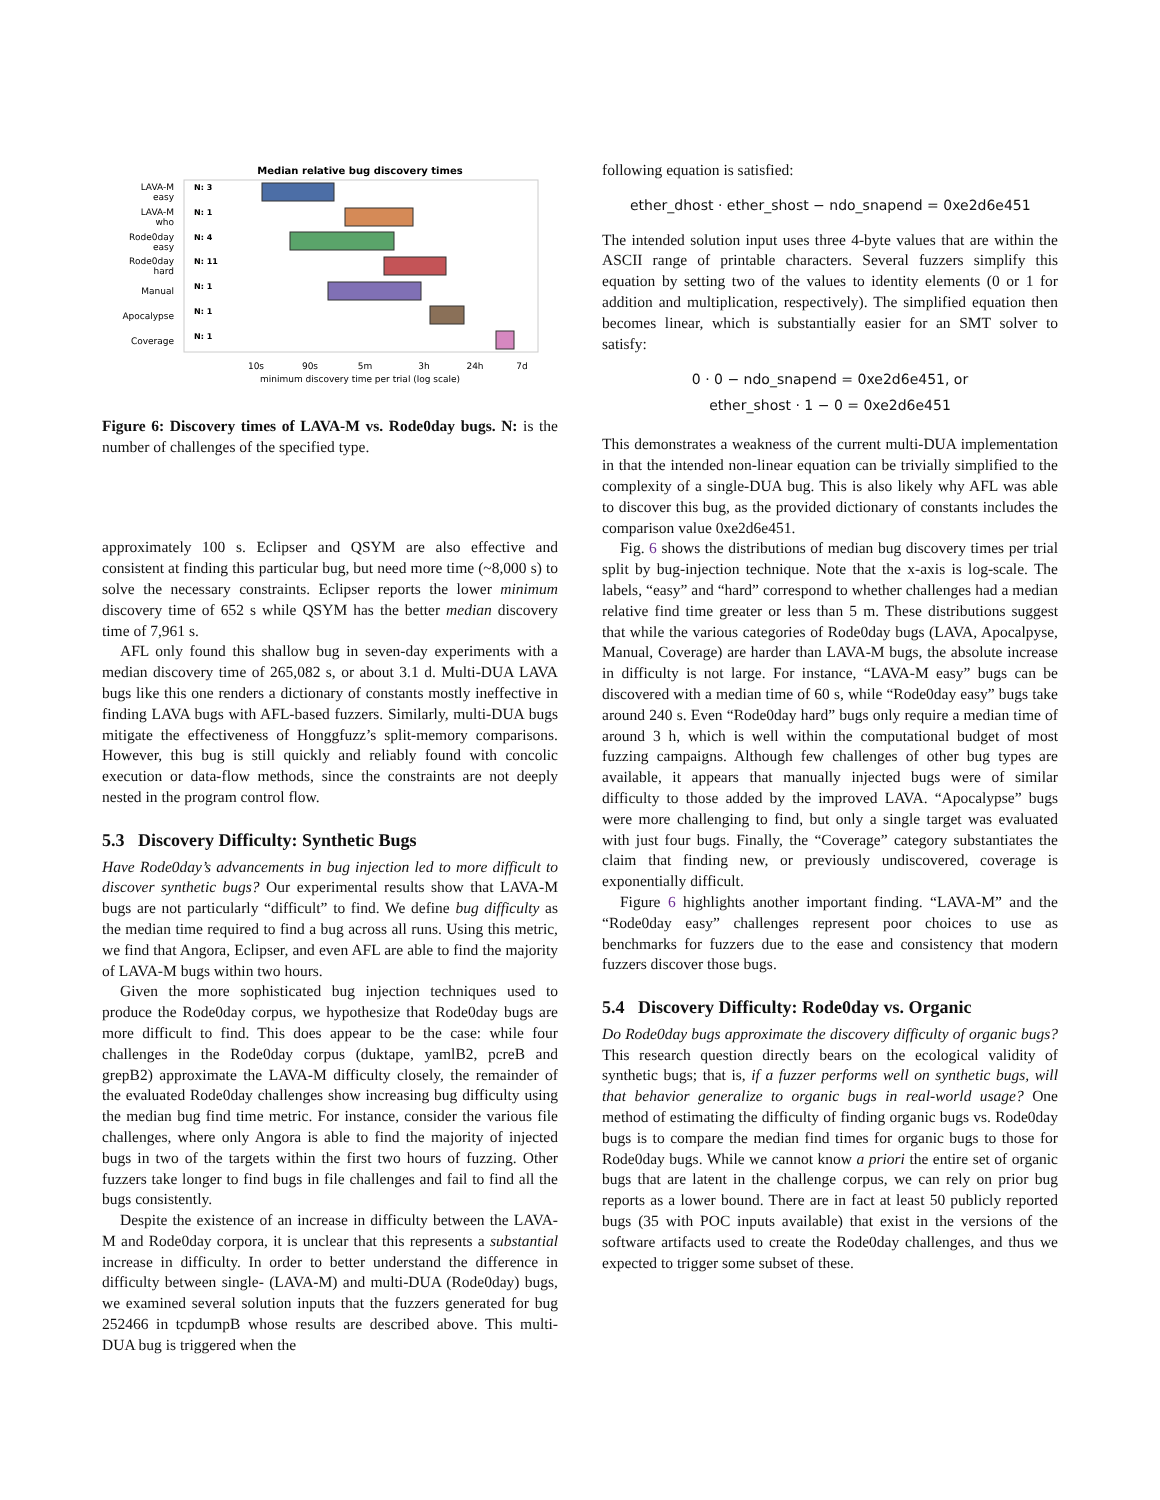Median relative bug discovery times
LAVA-M
easy
LAVA-M
who
Rode0day
easy
Rode0day
hard
Manual
Apocalypse
Coverage
N: 3
N: 1
N: 4
N: 11
N: 1
N: 1
N: 1
10s
90s
5m
3h
24h
7d
minimum discovery time per trial (log scale)
Figure 6: Discovery times of LAVA-M vs. Rode0day bugs. N: is the number of challenges of the specified type.
approximately 100 s. Eclipser and QSYM are also effective and consistent at finding this particular bug, but need more time (~8,000 s) to solve the necessary constraints. Eclipser reports the lower minimum discovery time of 652 s while QSYM has the better median discovery time of 7,961 s.
AFL only found this shallow bug in seven-day experiments with a median discovery time of 265,082 s, or about 3.1 d. Multi-DUA LAVA bugs like this one renders a dictionary of constants mostly ineffective in finding LAVA bugs with AFL-based fuzzers. Similarly, multi-DUA bugs mitigate the effectiveness of Honggfuzz’s split-memory comparisons. However, this bug is still quickly and reliably found with concolic execution or data-flow methods, since the constraints are not deeply nested in the program control flow.
5.3 Discovery Difficulty: Synthetic Bugs
Have Rode0day’s advancements in bug injection led to more difficult to discover synthetic bugs? Our experimental results show that LAVA-M bugs are not particularly “difficult” to find. We define bug difficulty as the median time required to find a bug across all runs. Using this metric, we find that Angora, Eclipser, and even AFL are able to find the majority of LAVA-M bugs within two hours.
Given the more sophisticated bug injection techniques used to produce the Rode0day corpus, we hypothesize that Rode0day bugs are more difficult to find. This does appear to be the case: while four challenges in the Rode0day corpus (duktape, yamlB2, pcreB and grepB2) approximate the LAVA-M difficulty closely, the remainder of the evaluated Rode0day challenges show increasing bug difficulty using the median bug find time metric. For instance, consider the various file challenges, where only Angora is able to find the majority of injected bugs in two of the targets within the first two hours of fuzzing. Other fuzzers take longer to find bugs in file challenges and fail to find all the bugs consistently.
Despite the existence of an increase in difficulty between the LAVA-M and Rode0day corpora, it is unclear that this represents a substantial increase in difficulty. In order to better understand the difference in difficulty between single- (LAVA-M) and multi-DUA (Rode0day) bugs, we examined several solution inputs that the fuzzers generated for bug 252466 in tcpdumpB whose results are described above. This multi-DUA bug is triggered when the
following equation is satisfied:
ether_dhost · ether_shost − ndo_snapend = 0xe2d6e451
The intended solution input uses three 4-byte values that are within the ASCII range of printable characters. Several fuzzers simplify this equation by setting two of the values to identity elements (0 or 1 for addition and multiplication, respectively). The simplified equation then becomes linear, which is substantially easier for an SMT solver to satisfy:
0 · 0 − ndo_snapend = 0xe2d6e451, or
ether_shost · 1 − 0 = 0xe2d6e451
This demonstrates a weakness of the current multi-DUA implementation in that the intended non-linear equation can be trivially simplified to the complexity of a single-DUA bug. This is also likely why AFL was able to discover this bug, as the provided dictionary of constants includes the comparison value 0xe2d6e451.
Fig. 6 shows the distributions of median bug discovery times per trial split by bug-injection technique. Note that the x-axis is log-scale. The labels, “easy” and “hard” correspond to whether challenges had a median relative find time greater or less than 5 m. These distributions suggest that while the various categories of Rode0day bugs (LAVA, Apocalpyse, Manual, Coverage) are harder than LAVA-M bugs, the absolute increase in difficulty is not large. For instance, “LAVA-M easy” bugs can be discovered with a median time of 60 s, while “Rode0day easy” bugs take around 240 s. Even “Rode0day hard” bugs only require a median time of around 3 h, which is well within the computational budget of most fuzzing campaigns. Although few challenges of other bug types are available, it appears that manually injected bugs were of similar difficulty to those added by the improved LAVA. “Apocalypse” bugs were more challenging to find, but only a single target was evaluated with just four bugs. Finally, the “Coverage” category substantiates the claim that finding new, or previously undiscovered, coverage is exponentially difficult.
Figure 6 highlights another important finding. “LAVA-M” and the “Rode0day easy” challenges represent poor choices to use as benchmarks for fuzzers due to the ease and consistency that modern fuzzers discover those bugs.
5.4 Discovery Difficulty: Rode0day vs. Organic
Do Rode0day bugs approximate the discovery difficulty of organic bugs? This research question directly bears on the ecological validity of synthetic bugs; that is, if a fuzzer performs well on synthetic bugs, will that behavior generalize to organic bugs in real-world usage? One method of estimating the difficulty of finding organic bugs vs. Rode0day bugs is to compare the median find times for organic bugs to those for Rode0day bugs. While we cannot know a priori the entire set of organic bugs that are latent in the challenge corpus, we can rely on prior bug reports as a lower bound. There are in fact at least 50 publicly reported bugs (35 with POC inputs available) that exist in the versions of the software artifacts used to create the Rode0day challenges, and thus we expected to trigger some subset of these.